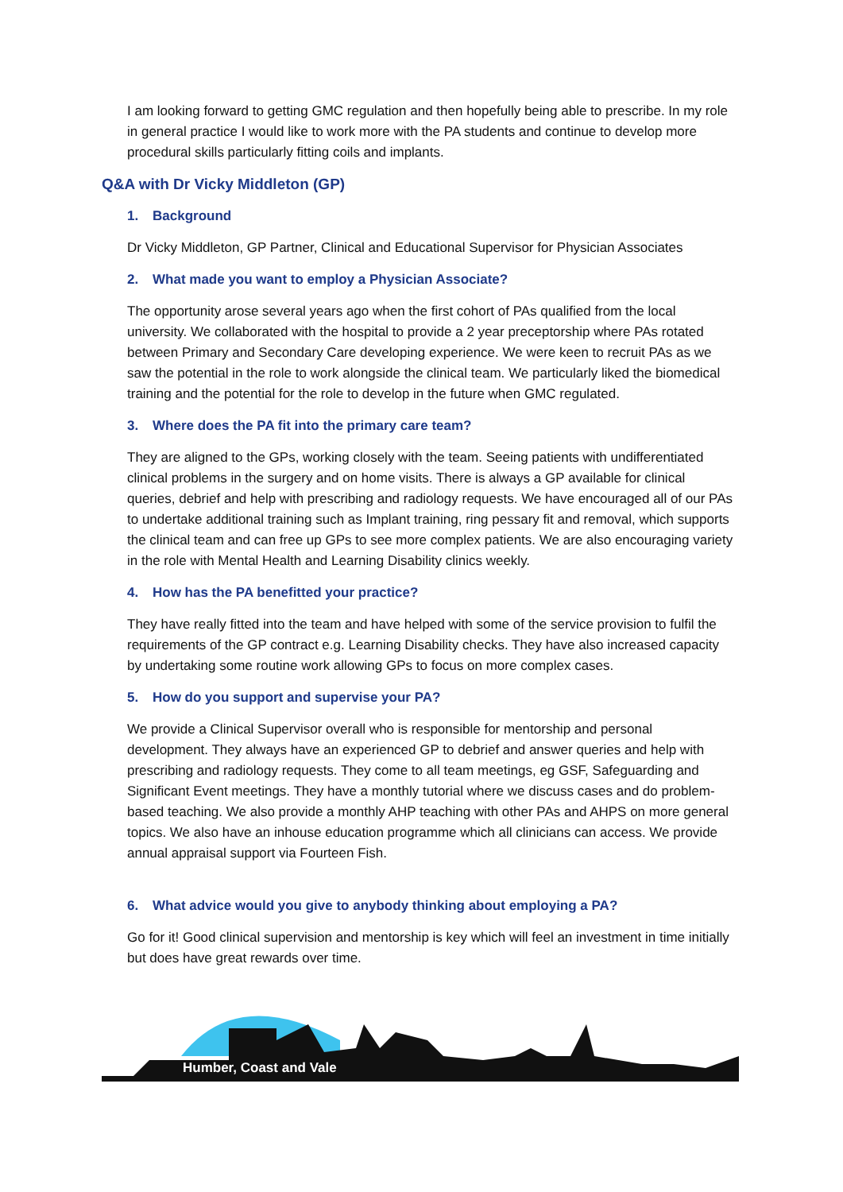I am looking forward to getting GMC regulation and then hopefully being able to prescribe. In my role in general practice I would like to work more with the PA students and continue to develop more procedural skills particularly fitting coils and implants.
Q&A with Dr Vicky Middleton (GP)
1. Background
Dr Vicky Middleton, GP Partner, Clinical and Educational Supervisor for Physician Associates
2. What made you want to employ a Physician Associate?
The opportunity arose several years ago when the first cohort of PAs qualified from the local university. We collaborated with the hospital to provide a 2 year preceptorship where PAs rotated between Primary and Secondary Care developing experience. We were keen to recruit PAs as we saw the potential in the role to work alongside the clinical team. We particularly liked the biomedical training and the potential for the role to develop in the future when GMC regulated.
3. Where does the PA fit into the primary care team?
They are aligned to the GPs, working closely with the team. Seeing patients with undifferentiated clinical problems in the surgery and on home visits. There is always a GP available for clinical queries, debrief and help with prescribing and radiology requests. We have encouraged all of our PAs to undertake additional training such as Implant training, ring pessary fit and removal, which supports the clinical team and can free up GPs to see more complex patients. We are also encouraging variety in the role with Mental Health and Learning Disability clinics weekly.
4. How has the PA benefitted your practice?
They have really fitted into the team and have helped with some of the service provision to fulfil the requirements of the GP contract e.g. Learning Disability checks. They have also increased capacity by undertaking some routine work allowing GPs to focus on more complex cases.
5. How do you support and supervise your PA?
We provide a Clinical Supervisor overall who is responsible for mentorship and personal development. They always have an experienced GP to debrief and answer queries and help with prescribing and radiology requests. They come to all team meetings, eg GSF, Safeguarding and Significant Event meetings. They have a monthly tutorial where we discuss cases and do problem-based teaching. We also provide a monthly AHP teaching with other PAs and AHPS on more general topics. We also have an inhouse education programme which all clinicians can access. We provide annual appraisal support via Fourteen Fish.
6. What advice would you give to anybody thinking about employing a PA?
Go for it! Good clinical supervision and mentorship is key which will feel an investment in time initially but does have great rewards over time.
Humber, Coast and Vale